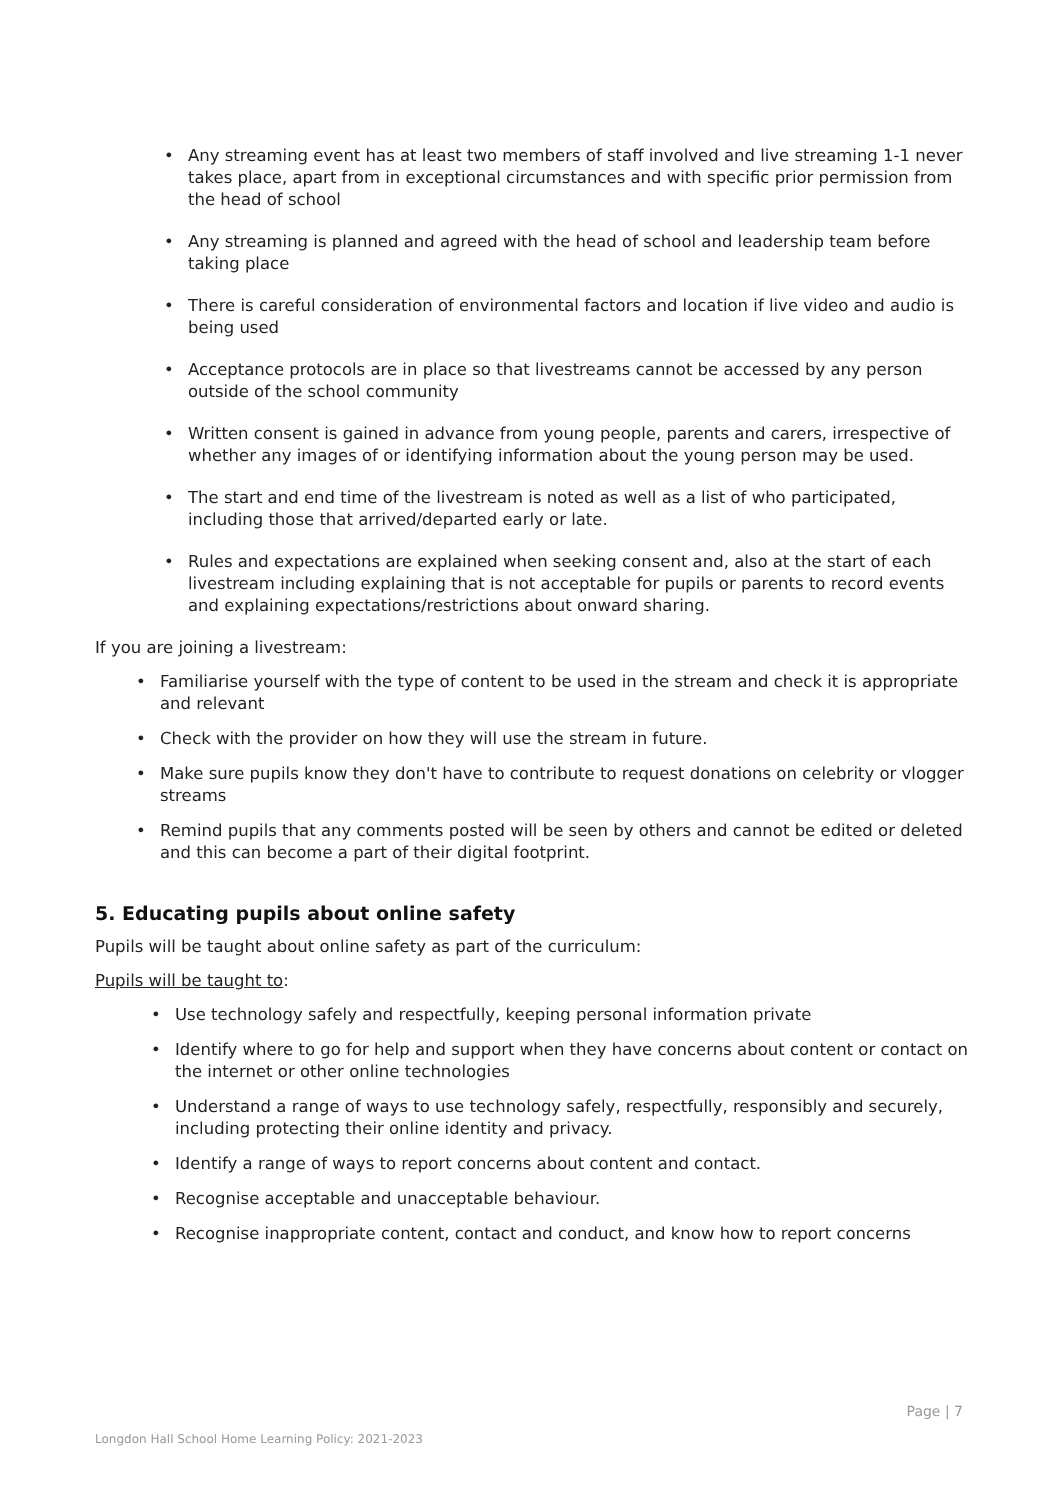• Any streaming event has at least two members of staff involved and live streaming 1-1 never takes place, apart from in exceptional circumstances and with specific prior permission from the head of school
• Any streaming is planned and agreed with the head of school and leadership team before taking place
• There is careful consideration of environmental factors and location if live video and audio is being used
• Acceptance protocols are in place so that livestreams cannot be accessed by any person outside of the school community
• Written consent is gained in advance from young people, parents and carers, irrespective of whether any images of or identifying information about the young person may be used.
• The start and end time of the livestream is noted as well as a list of who participated, including those that arrived/departed early or late.
• Rules and expectations are explained when seeking consent and, also at the start of each livestream including explaining that is not acceptable for pupils or parents to record events and explaining expectations/restrictions about onward sharing.
If you are joining a livestream:
• Familiarise yourself with the type of content to be used in the stream and check it is appropriate and relevant
• Check with the provider on how they will use the stream in future.
• Make sure pupils know they don't have to contribute to request donations on celebrity or vlogger streams
• Remind pupils that any comments posted will be seen by others and cannot be edited or deleted and this can become a part of their digital footprint.
5. Educating pupils about online safety
Pupils will be taught about online safety as part of the curriculum:
Pupils will be taught to:
• Use technology safely and respectfully, keeping personal information private
• Identify where to go for help and support when they have concerns about content or contact on the internet or other online technologies
• Understand a range of ways to use technology safely, respectfully, responsibly and securely, including protecting their online identity and privacy.
• Identify a range of ways to report concerns about content and contact.
• Recognise acceptable and unacceptable behaviour.
• Recognise inappropriate content, contact and conduct, and know how to report concerns
Page | 7
Longdon Hall School Home Learning Policy: 2021-2023